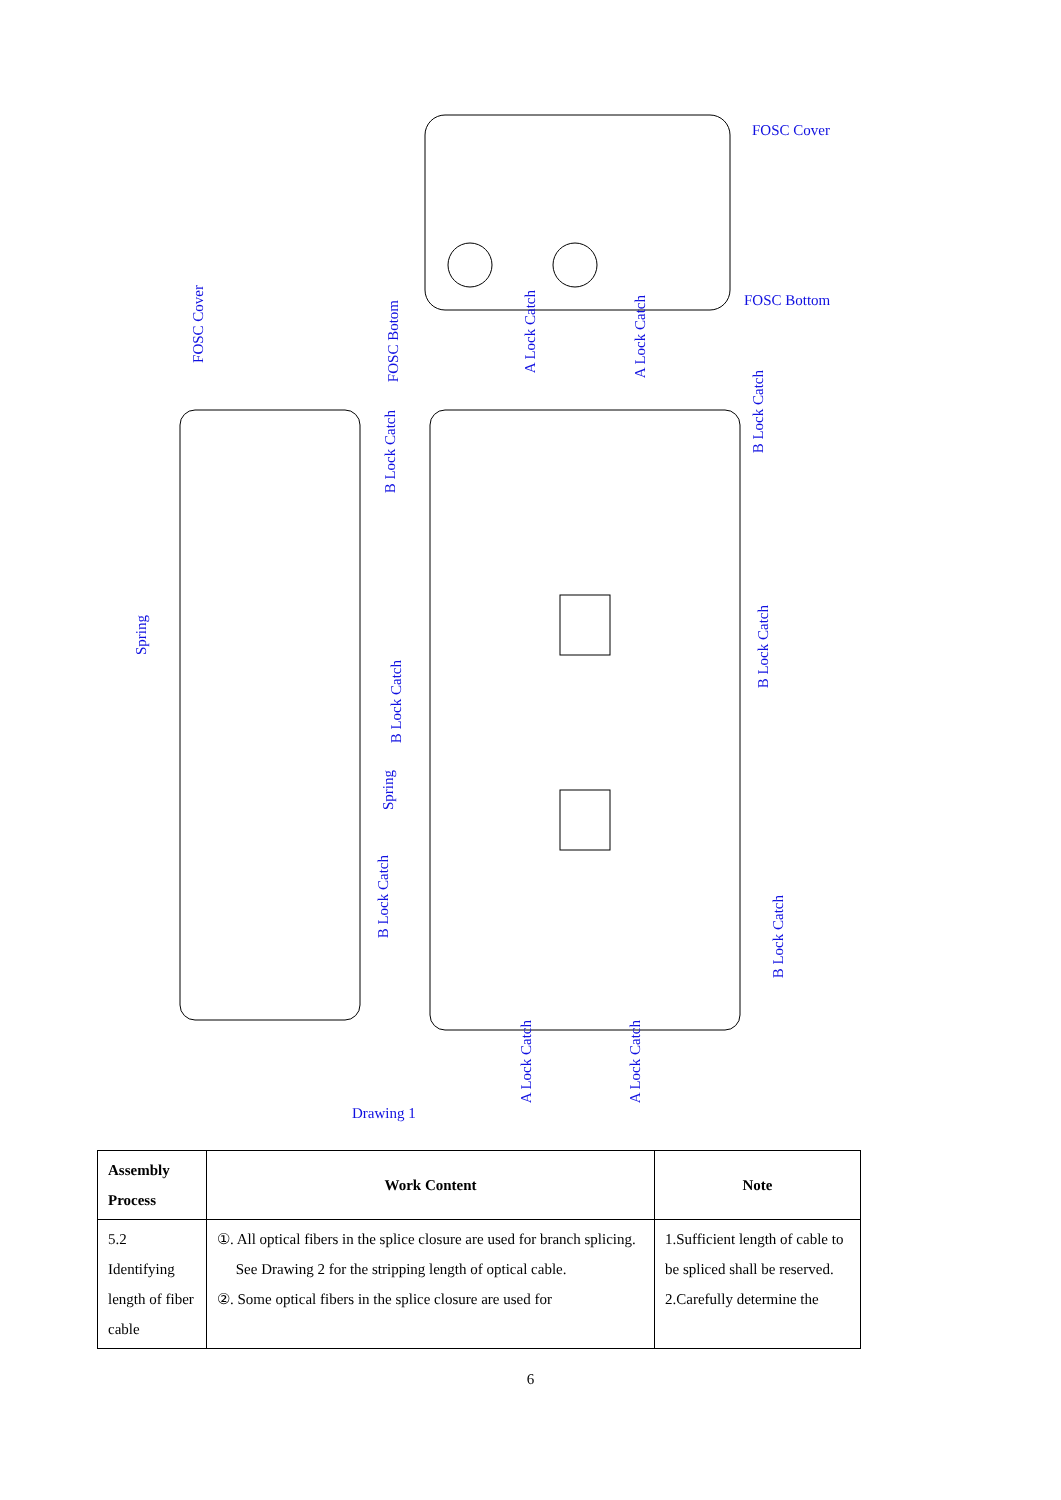FOSC Cover
FOSC Bottom
FOSC Cover
FOSC Botom
A Lock Catch
A Lock Catch
B Lock Catch
B Lock Catch
Spring
B Lock Catch
B Lock Catch
Spring
B Lock Catch
B Lock Catch
A Lock Catch
A Lock Catch
Drawing 1
| Assembly Process | Work Content | Note |
| --- | --- | --- |
| 5.2 Identifying length of fiber cable | ①. All optical fibers in the splice closure are used for branch splicing. See Drawing 2 for the stripping length of optical cable. ②. Some optical fibers in the splice closure are used for | 1.Sufficient length of cable to be spliced shall be reserved. 2.Carefully determine the |
6